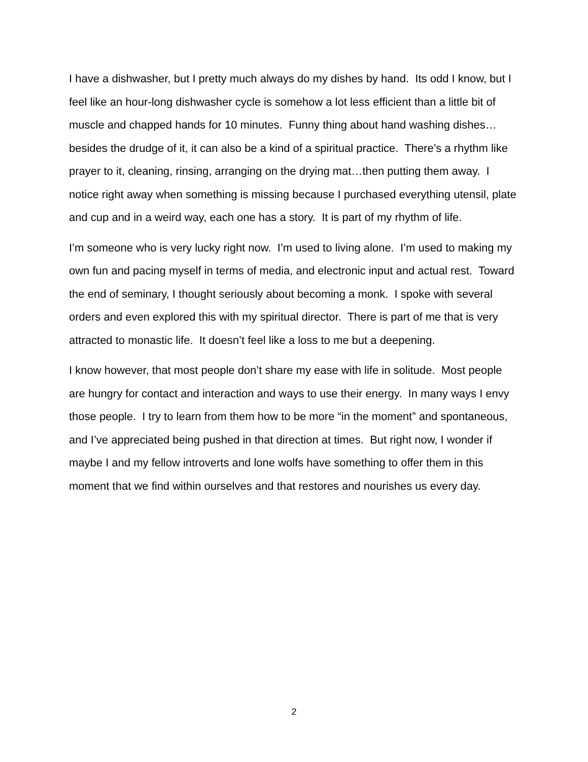I have a dishwasher, but I pretty much always do my dishes by hand. Its odd I know, but I feel like an hour-long dishwasher cycle is somehow a lot less efficient than a little bit of muscle and chapped hands for 10 minutes. Funny thing about hand washing dishes…besides the drudge of it, it can also be a kind of a spiritual practice. There’s a rhythm like prayer to it, cleaning, rinsing, arranging on the drying mat…then putting them away. I notice right away when something is missing because I purchased everything utensil, plate and cup and in a weird way, each one has a story. It is part of my rhythm of life.
I’m someone who is very lucky right now. I’m used to living alone. I’m used to making my own fun and pacing myself in terms of media, and electronic input and actual rest. Toward the end of seminary, I thought seriously about becoming a monk. I spoke with several orders and even explored this with my spiritual director. There is part of me that is very attracted to monastic life. It doesn’t feel like a loss to me but a deepening.
I know however, that most people don’t share my ease with life in solitude. Most people are hungry for contact and interaction and ways to use their energy. In many ways I envy those people. I try to learn from them how to be more “in the moment” and spontaneous, and I’ve appreciated being pushed in that direction at times. But right now, I wonder if maybe I and my fellow introverts and lone wolfs have something to offer them in this moment that we find within ourselves and that restores and nourishes us every day.
2